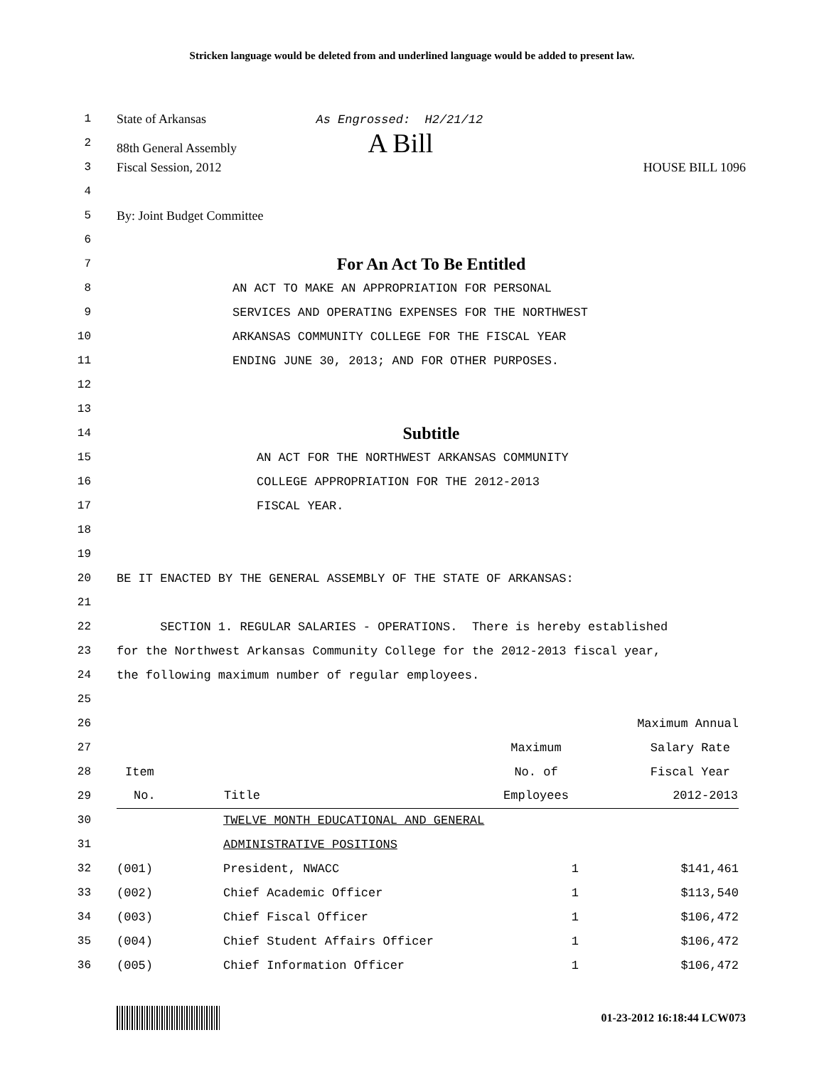Stricken language would be deleted from and underlined language would be added to present law.
1 State of Arkansas As Engrossed: H2/21/12
2 88th General Assembly A Bill
3 Fiscal Session, 2012 HOUSE BILL 1096
4
5 By: Joint Budget Committee
6
7 For An Act To Be Entitled
8 AN ACT TO MAKE AN APPROPRIATION FOR PERSONAL
9 SERVICES AND OPERATING EXPENSES FOR THE NORTHWEST
10 ARKANSAS COMMUNITY COLLEGE FOR THE FISCAL YEAR
11 ENDING JUNE 30, 2013; AND FOR OTHER PURPOSES.
12
13
14 Subtitle
15 AN ACT FOR THE NORTHWEST ARKANSAS COMMUNITY
16 COLLEGE APPROPRIATION FOR THE 2012-2013
17 FISCAL YEAR.
18
19
20 BE IT ENACTED BY THE GENERAL ASSEMBLY OF THE STATE OF ARKANSAS:
21
22 SECTION 1. REGULAR SALARIES - OPERATIONS. There is hereby established
23 for the Northwest Arkansas Community College for the 2012-2013 fiscal year,
24 the following maximum number of regular employees.
25
| 26 | | | | Maximum Annual |
| 27 | | | Maximum | Salary Rate |
| 28 | Item | | No. of | Fiscal Year |
| 29 | No. | Title | Employees | 2012-2013 |
| 30 | | TWELVE MONTH EDUCATIONAL AND GENERAL | | |
| 31 | | ADMINISTRATIVE POSITIONS | | |
| 32 | (001) | President, NWACC | 1 | $141,461 |
| 33 | (002) | Chief Academic Officer | 1 | $113,540 |
| 34 | (003) | Chief Fiscal Officer | 1 | $106,472 |
| 35 | (004) | Chief Student Affairs Officer | 1 | $106,472 |
| 36 | (005) | Chief Information Officer | 1 | $106,472 |
01-23-2012 16:18:44 LCW073